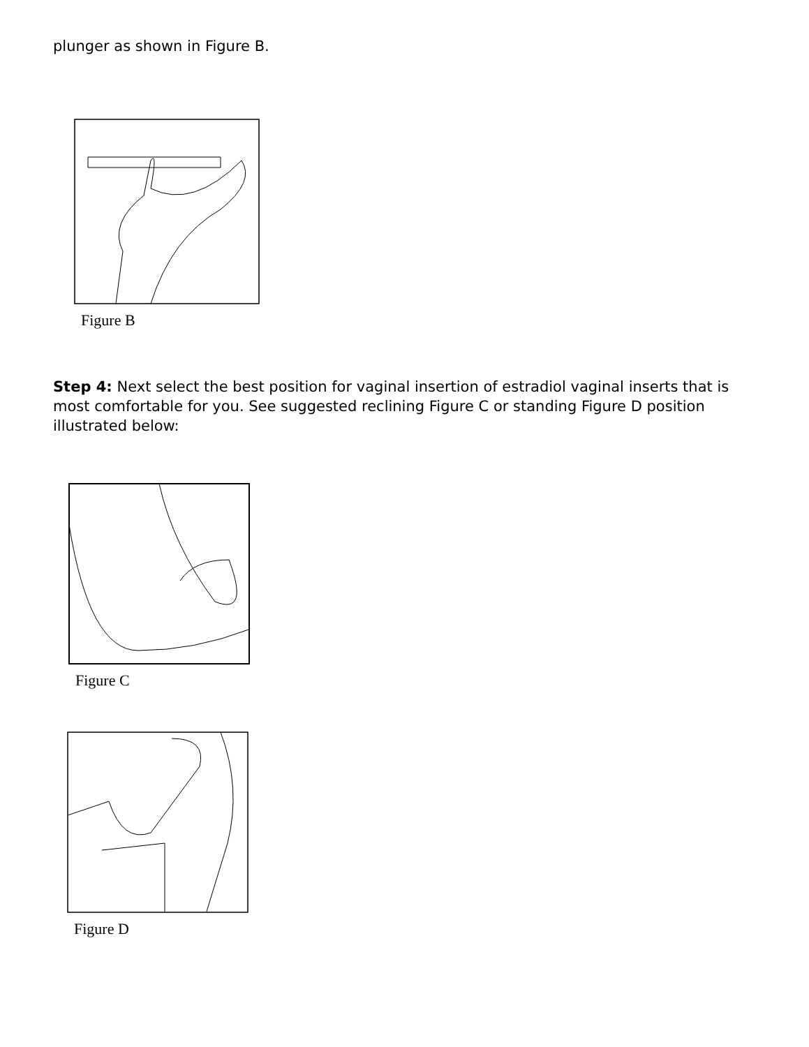plunger as shown in Figure B.
Figure B
Step 4: Next select the best position for vaginal insertion of estradiol vaginal inserts that is most comfortable for you. See suggested reclining Figure C or standing Figure D position illustrated below:
Figure C
Figure D